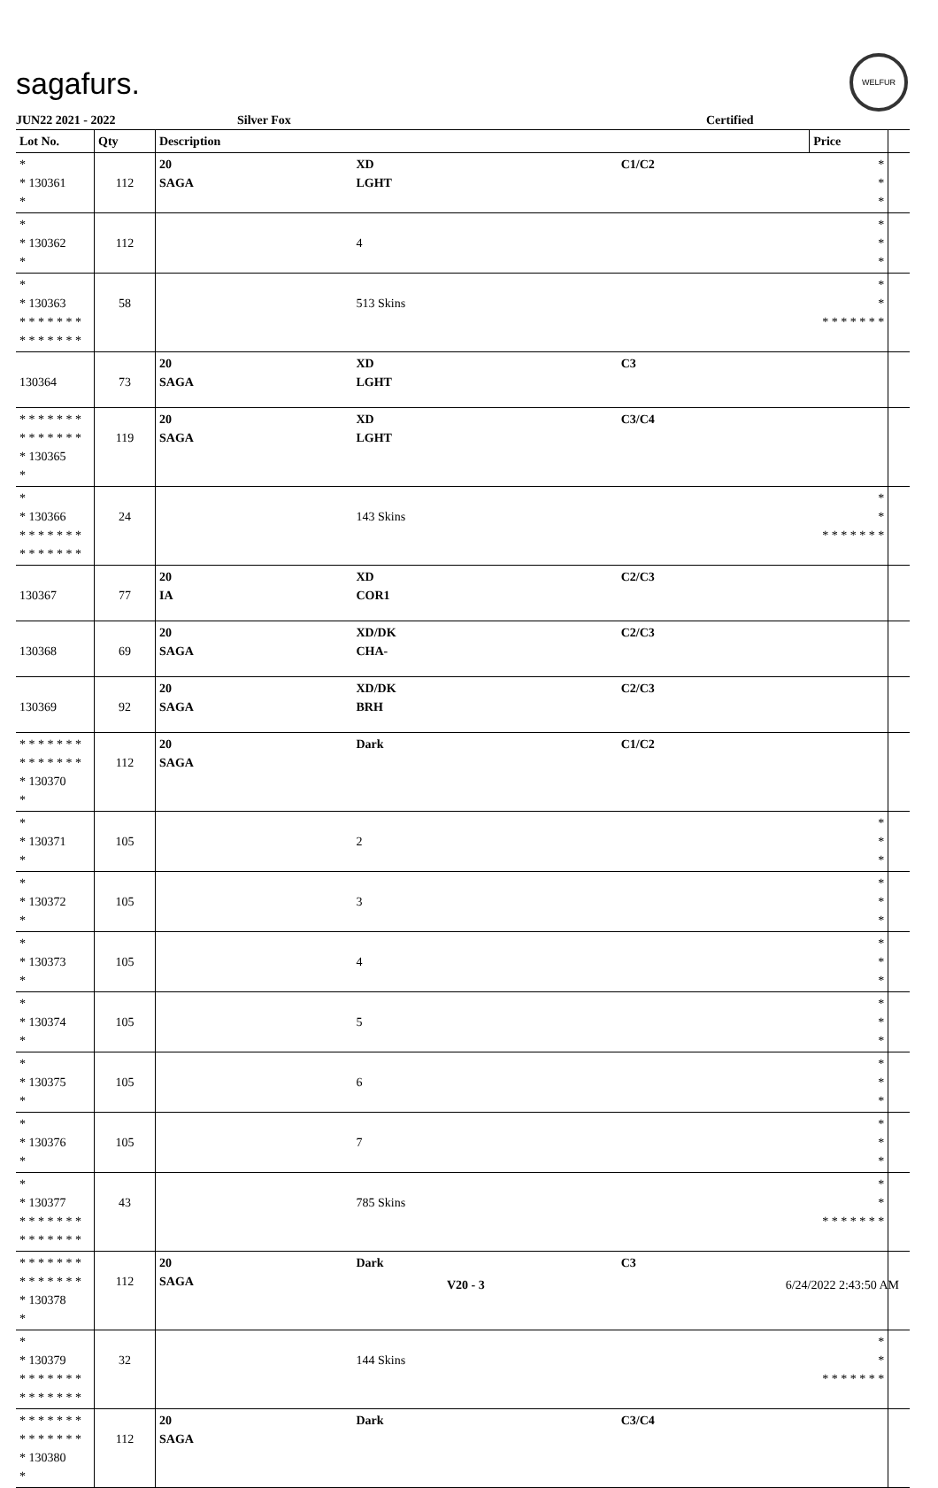sagafurs.
WELFUR
JUN22 2021 - 2022 Silver Fox Certified
| Lot No. | Qty | Description | | | Price | |
| --- | --- | --- | --- | --- | --- | --- |
| * * 130361 * | 112 | 20 SAGA | XD LGHT | C1/C2 | * * * | |
| * * 130362 * | 112 | | 4 | | * * * | |
| * * 130363 * * * * * * * * * * * * * * | 58 | | 513 Skins | | * * * * * * * * * | |
| 130364 | 73 | 20 SAGA | XD LGHT | C3 | | |
| * * * * * * * * * * * * * * * 130365 * | 119 | 20 SAGA | XD LGHT | C3/C4 | | |
| * * 130366 * * * * * * * * * * * * * * | 24 | | 143 Skins | | * * * * * * * * * | |
| 130367 | 77 | 20 IA | XD COR1 | C2/C3 | | |
| 130368 | 69 | 20 SAGA | XD/DK CHA- | C2/C3 | | |
| 130369 | 92 | 20 SAGA | XD/DK BRH | C2/C3 | | |
| * * * * * * * * * * * * * * * 130370 * | 112 | 20 SAGA | Dark | C1/C2 | | |
| * * 130371 * | 105 | | 2 | | * * * | |
| * * 130372 * | 105 | | 3 | | * * * | |
| * * 130373 * | 105 | | 4 | | * * * | |
| * * 130374 * | 105 | | 5 | | * * * | |
| * * 130375 * | 105 | | 6 | | * * * | |
| * * 130376 * | 105 | | 7 | | * * * | |
| * * 130377 * * * * * * * * * * * * * * | 43 | | 785 Skins | | * * * * * * * * * | |
| * * * * * * * * * * * * * * * 130378 * | 112 | 20 SAGA | Dark | C3 | | |
| * * 130379 * * * * * * * * * * * * * * | 32 | | 144 Skins | | * * * * * * * * * | |
| * * * * * * * * * * * * * * * 130380 * | 112 | 20 SAGA | Dark | C3/C4 | | |
V20 - 3 6/24/2022 2:43:50 AM